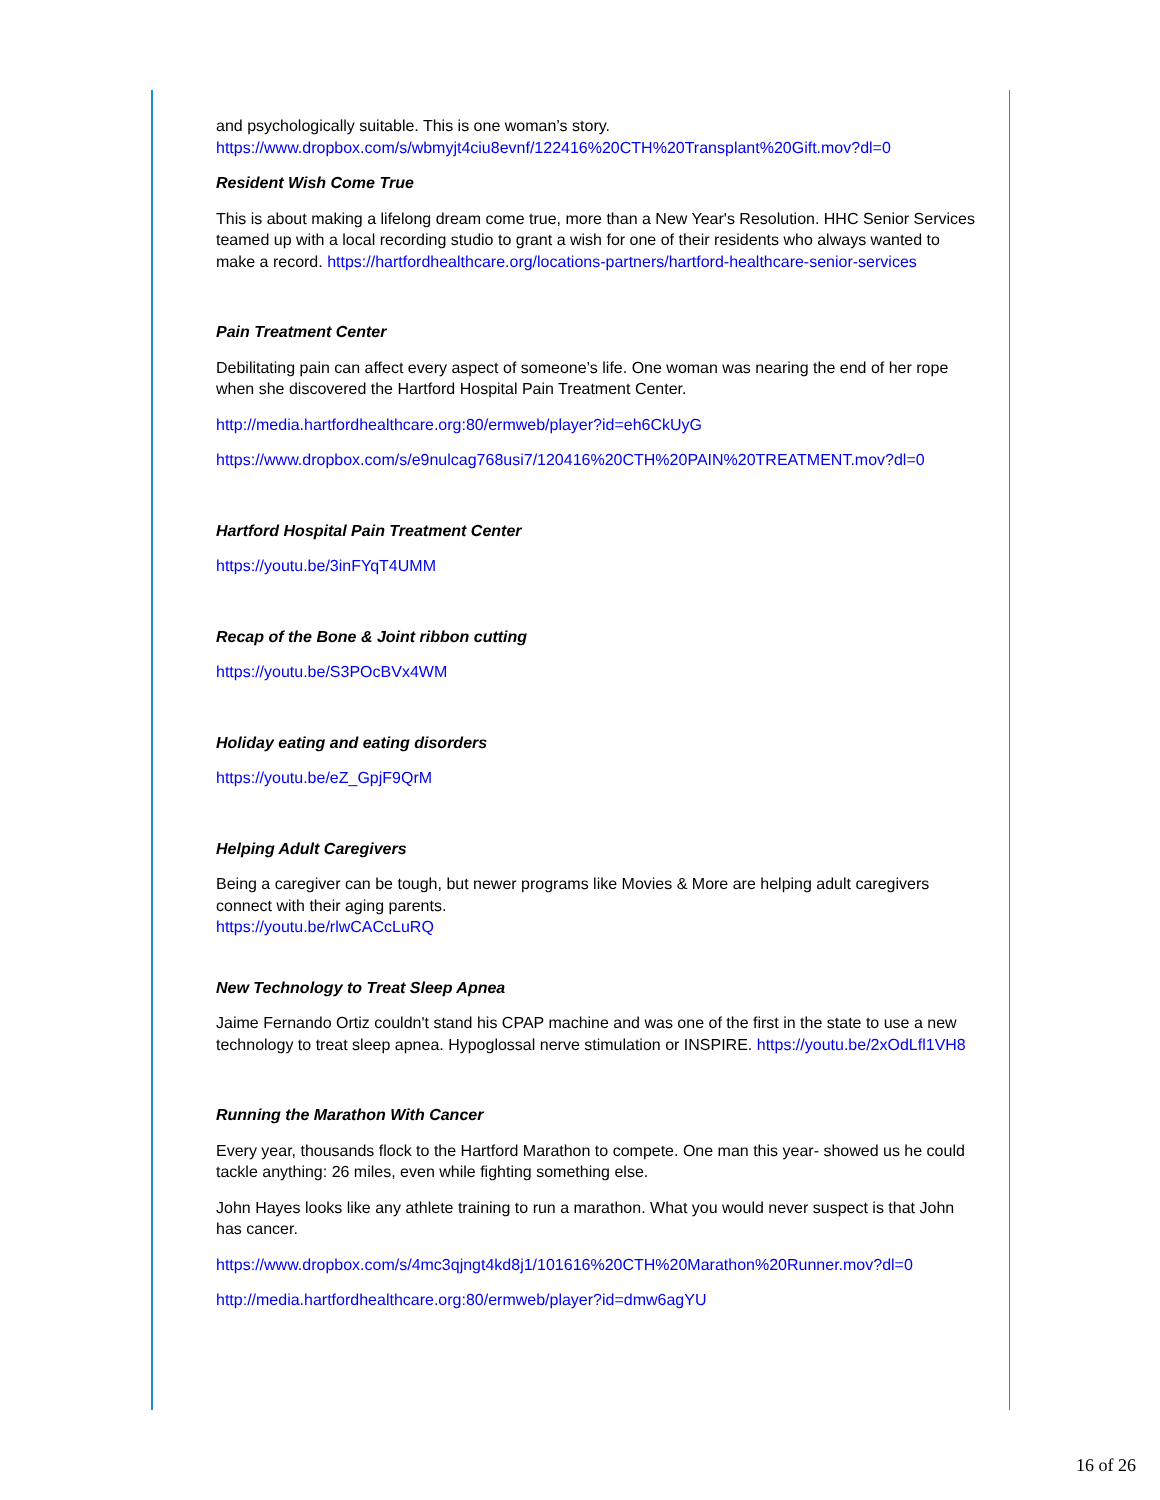and psychologically suitable. This is one woman’s story. https://www.dropbox.com/s/wbmyjt4ciu8evnf/122416%20CTH%20Transplant%20Gift.mov?dl=0
Resident Wish Come True
This is about making a lifelong dream come true, more than a New Year's Resolution. HHC Senior Services teamed up with a local recording studio to grant a wish for one of their residents who always wanted to make a record. https://hartfordhealthcare.org/locations-partners/hartford-healthcare-senior-services
Pain Treatment Center
Debilitating pain can affect every aspect of someone’s life. One woman was nearing the end of her rope when she discovered the Hartford Hospital Pain Treatment Center.
http://media.hartfordhealthcare.org:80/ermweb/player?id=eh6CkUyG
https://www.dropbox.com/s/e9nulcag768usi7/120416%20CTH%20PAIN%20TREATMENT.mov?dl=0
Hartford Hospital Pain Treatment Center
https://youtu.be/3inFYqT4UMM
Recap of the Bone & Joint ribbon cutting
https://youtu.be/S3POcBVx4WM
Holiday eating and eating disorders
https://youtu.be/eZ_GpjF9QrM
Helping Adult Caregivers
Being a caregiver can be tough, but newer programs like Movies & More are helping adult caregivers connect with their aging parents.
https://youtu.be/rlwCACcLuRQ
New Technology to Treat Sleep Apnea
Jaime Fernando Ortiz couldn't stand his CPAP machine and was one of the first in the state to use a new technology to treat sleep apnea. Hypoglossal nerve stimulation or INSPIRE. https://youtu.be/2xOdLfl1VH8
Running the Marathon With Cancer
Every year, thousands flock to the Hartford Marathon to compete. One man this year- showed us he could tackle anything: 26 miles, even while fighting something else.
John Hayes looks like any athlete training to run a marathon. What you would never suspect is that John has cancer.
https://www.dropbox.com/s/4mc3qjngt4kd8j1/101616%20CTH%20Marathon%20Runner.mov?dl=0
http://media.hartfordhealthcare.org:80/ermweb/player?id=dmw6agYU
16 of 26